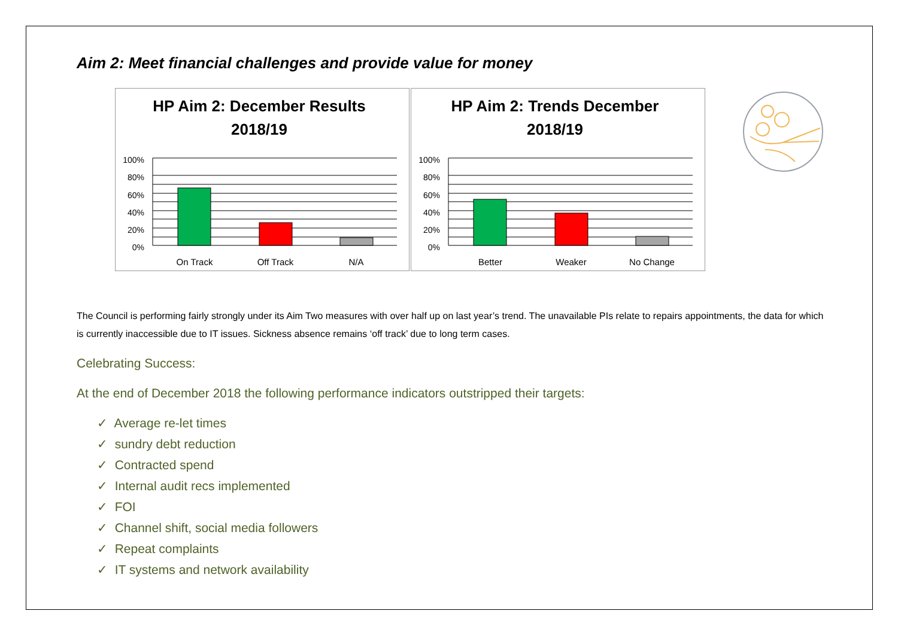Aim 2: Meet financial challenges and provide value for money
HP Aim 2: December Results
2018/19
100%
80%
60%
40%
20%
0%
On Track
Off Track
N/A
HP Aim 2: Trends December
2018/19
100%
80%
60%
40%
20%
0%
Better
Weaker
No Change
The Council is performing fairly strongly under its Aim Two measures with over half up on last year’s trend. The unavailable PIs relate to repairs appointments, the data for which is currently inaccessible due to IT issues. Sickness absence remains ‘off track’ due to long term cases.
Celebrating Success:
At the end of December 2018 the following performance indicators outstripped their targets:
✓ Average re-let times
✓ sundry debt reduction
✓ Contracted spend
✓ Internal audit recs implemented
✓ FOI
✓ Channel shift, social media followers
✓ Repeat complaints
✓ IT systems and network availability